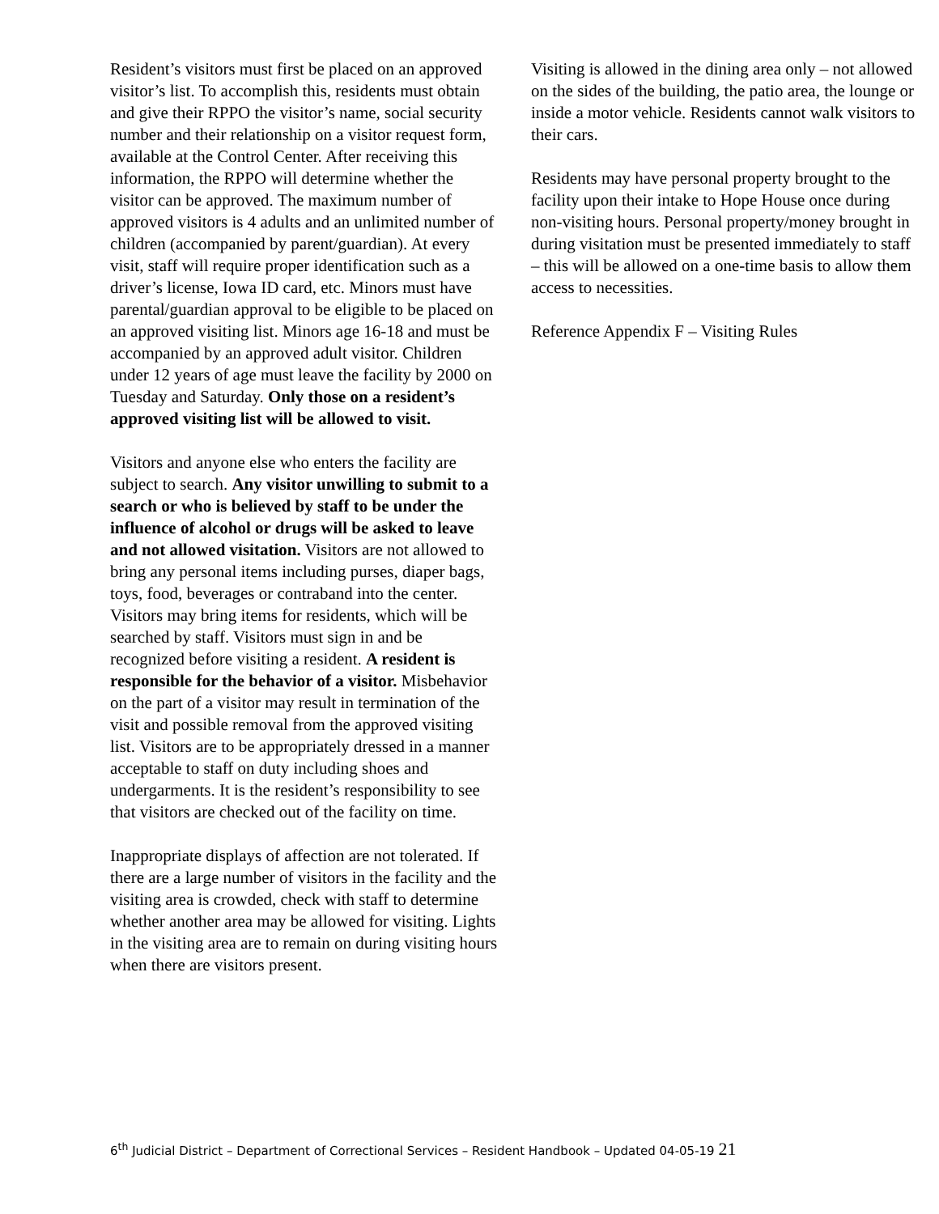Resident’s visitors must first be placed on an approved visitor’s list. To accomplish this, residents must obtain and give their RPPO the visitor’s name, social security number and their relationship on a visitor request form, available at the Control Center. After receiving this information, the RPPO will determine whether the visitor can be approved. The maximum number of approved visitors is 4 adults and an unlimited number of children (accompanied by parent/guardian). At every visit, staff will require proper identification such as a driver’s license, Iowa ID card, etc. Minors must have parental/guardian approval to be eligible to be placed on an approved visiting list. Minors age 16-18 and must be accompanied by an approved adult visitor. Children under 12 years of age must leave the facility by 2000 on Tuesday and Saturday. Only those on a resident’s approved visiting list will be allowed to visit.
Visitors and anyone else who enters the facility are subject to search. Any visitor unwilling to submit to a search or who is believed by staff to be under the influence of alcohol or drugs will be asked to leave and not allowed visitation. Visitors are not allowed to bring any personal items including purses, diaper bags, toys, food, beverages or contraband into the center. Visitors may bring items for residents, which will be searched by staff. Visitors must sign in and be recognized before visiting a resident. A resident is responsible for the behavior of a visitor. Misbehavior on the part of a visitor may result in termination of the visit and possible removal from the approved visiting list. Visitors are to be appropriately dressed in a manner acceptable to staff on duty including shoes and undergarments. It is the resident’s responsibility to see that visitors are checked out of the facility on time.
Inappropriate displays of affection are not tolerated. If there are a large number of visitors in the facility and the visiting area is crowded, check with staff to determine whether another area may be allowed for visiting. Lights in the visiting area are to remain on during visiting hours when there are visitors present.
Visiting is allowed in the dining area only – not allowed on the sides of the building, the patio area, the lounge or inside a motor vehicle. Residents cannot walk visitors to their cars.
Residents may have personal property brought to the facility upon their intake to Hope House once during non-visiting hours. Personal property/money brought in during visitation must be presented immediately to staff – this will be allowed on a one-time basis to allow them access to necessities.
Reference Appendix F – Visiting Rules
6<sup>th</sup> Judicial District – Department of Correctional Services – Resident Handbook – Updated 04-05-19 21